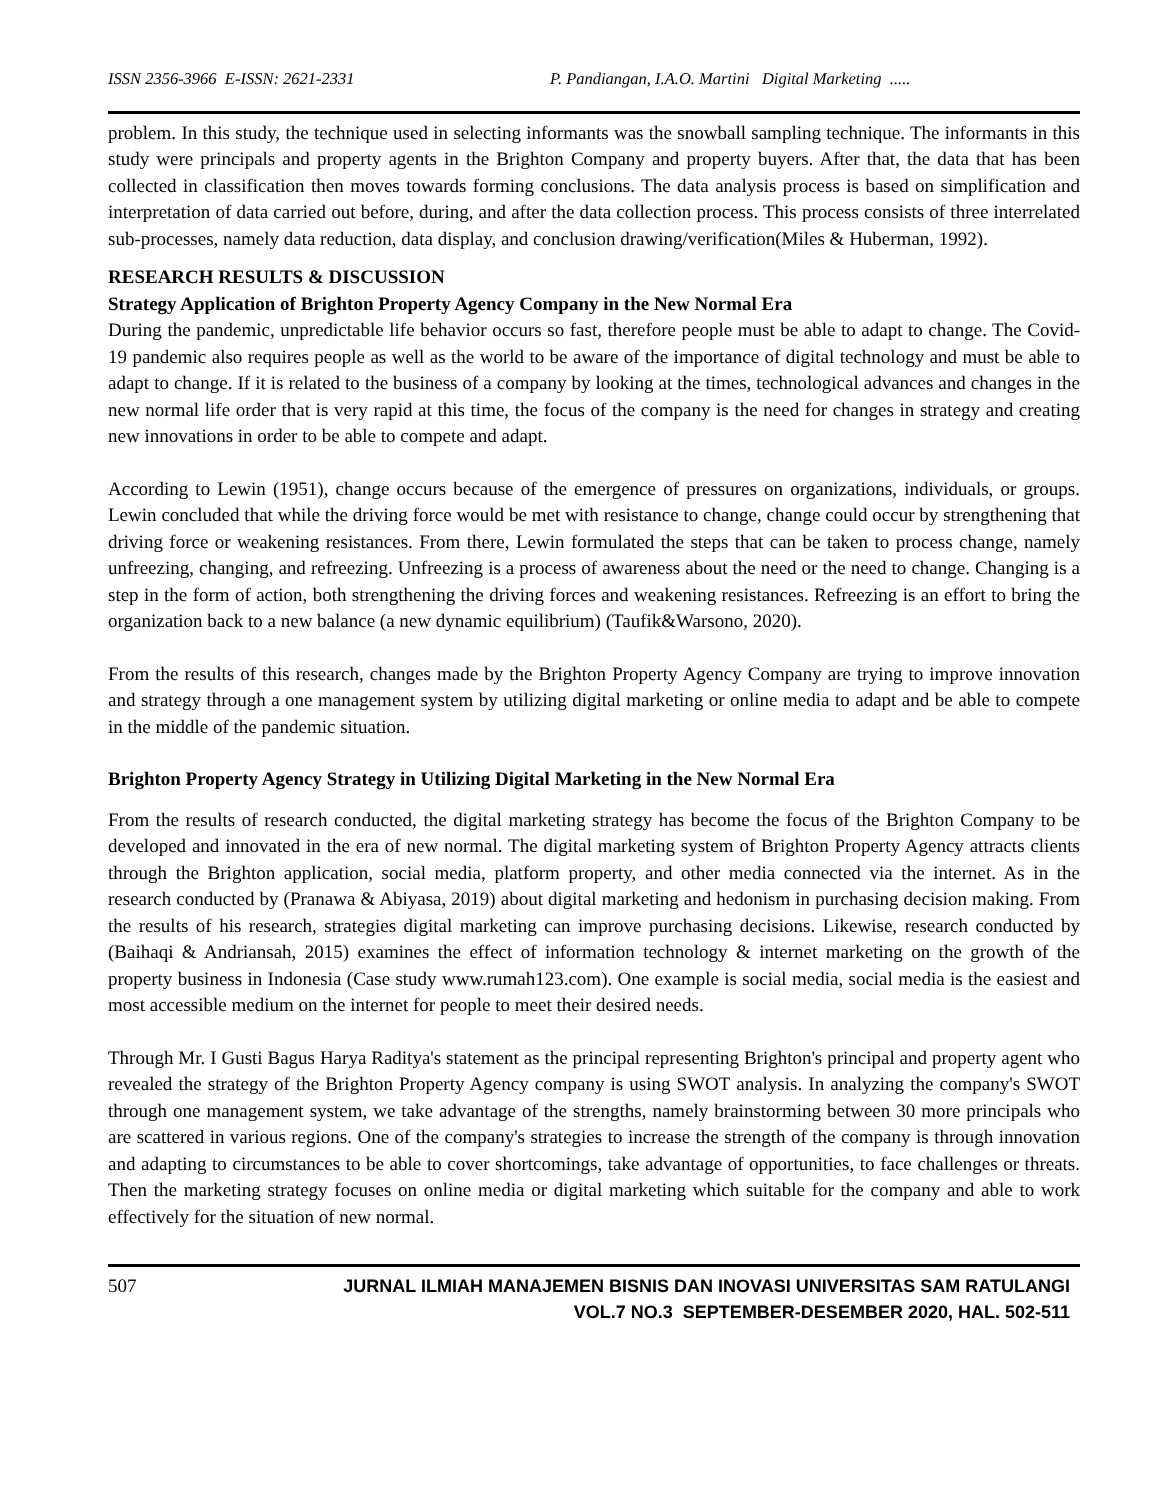ISSN 2356-3966 E-ISSN: 2621-2331 P. Pandiangan, I.A.O. Martini Digital Marketing .....
problem. In this study, the technique used in selecting informants was the snowball sampling technique. The informants in this study were principals and property agents in the Brighton Company and property buyers. After that, the data that has been collected in classification then moves towards forming conclusions. The data analysis process is based on simplification and interpretation of data carried out before, during, and after the data collection process. This process consists of three interrelated sub-processes, namely data reduction, data display, and conclusion drawing/verification(Miles & Huberman, 1992).
RESEARCH RESULTS & DISCUSSION
Strategy Application of Brighton Property Agency Company in the New Normal Era
During the pandemic, unpredictable life behavior occurs so fast, therefore people must be able to adapt to change. The Covid-19 pandemic also requires people as well as the world to be aware of the importance of digital technology and must be able to adapt to change. If it is related to the business of a company by looking at the times, technological advances and changes in the new normal life order that is very rapid at this time, the focus of the company is the need for changes in strategy and creating new innovations in order to be able to compete and adapt.
According to Lewin (1951), change occurs because of the emergence of pressures on organizations, individuals, or groups. Lewin concluded that while the driving force would be met with resistance to change, change could occur by strengthening that driving force or weakening resistances. From there, Lewin formulated the steps that can be taken to process change, namely unfreezing, changing, and refreezing. Unfreezing is a process of awareness about the need or the need to change. Changing is a step in the form of action, both strengthening the driving forces and weakening resistances. Refreezing is an effort to bring the organization back to a new balance (a new dynamic equilibrium) (Taufik&Warsono, 2020).
From the results of this research, changes made by the Brighton Property Agency Company are trying to improve innovation and strategy through a one management system by utilizing digital marketing or online media to adapt and be able to compete in the middle of the pandemic situation.
Brighton Property Agency Strategy in Utilizing Digital Marketing in the New Normal Era
From the results of research conducted, the digital marketing strategy has become the focus of the Brighton Company to be developed and innovated in the era of new normal. The digital marketing system of Brighton Property Agency attracts clients through the Brighton application, social media, platform property, and other media connected via the internet. As in the research conducted by (Pranawa & Abiyasa, 2019) about digital marketing and hedonism in purchasing decision making. From the results of his research, strategies digital marketing can improve purchasing decisions. Likewise, research conducted by (Baihaqi & Andriansah, 2015) examines the effect of information technology & internet marketing on the growth of the property business in Indonesia (Case study www.rumah123.com). One example is social media, social media is the easiest and most accessible medium on the internet for people to meet their desired needs.
Through Mr. I Gusti Bagus Harya Raditya's statement as the principal representing Brighton's principal and property agent who revealed the strategy of the Brighton Property Agency company is using SWOT analysis. In analyzing the company's SWOT through one management system, we take advantage of the strengths, namely brainstorming between 30 more principals who are scattered in various regions. One of the company's strategies to increase the strength of the company is through innovation and adapting to circumstances to be able to cover shortcomings, take advantage of opportunities, to face challenges or threats. Then the marketing strategy focuses on online media or digital marketing which suitable for the company and able to work effectively for the situation of new normal.
507 JURNAL ILMIAH MANAJEMEN BISNIS DAN INOVASI UNIVERSITAS SAM RATULANGI
VOL.7 NO.3 SEPTEMBER-DESEMBER 2020, HAL. 502-511